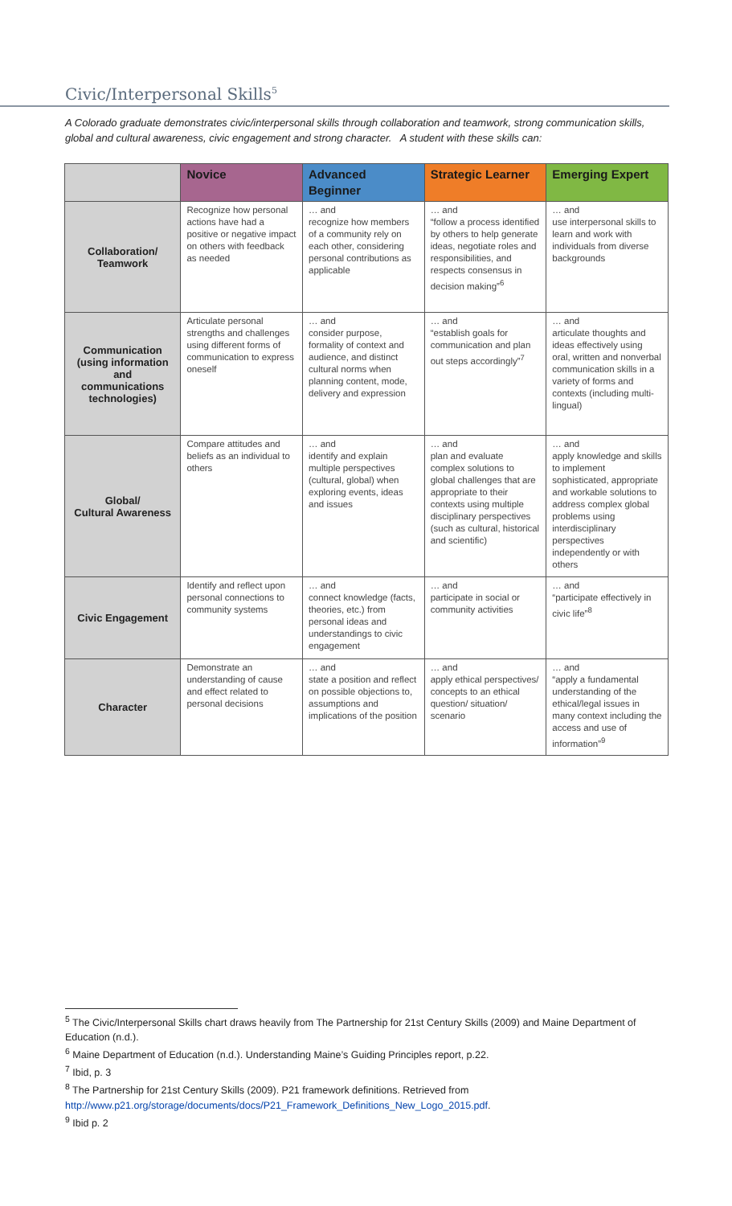Civic/Interpersonal Skills<sup>5</sup>
A Colorado graduate demonstrates civic/interpersonal skills through collaboration and teamwork, strong communication skills, global and cultural awareness, civic engagement and strong character. A student with these skills can:
| | Novice | Advanced Beginner | Strategic Learner | Emerging Expert |
| --- | --- | --- | --- | --- |
| Collaboration/ Teamwork | Recognize how personal actions have had a positive or negative impact on others with feedback as needed | … and recognize how members of a community rely on each other, considering personal contributions as applicable | … and “follow a process identified by others to help generate ideas, negotiate roles and responsibilities, and respects consensus in decision making”<sup>6</sup> | … and use interpersonal skills to learn and work with individuals from diverse backgrounds |
| Communication (using information and communications technologies) | Articulate personal strengths and challenges using different forms of communication to express oneself | … and consider purpose, formality of context and audience, and distinct cultural norms when planning content, mode, delivery and expression | … and “establish goals for communication and plan out steps accordingly”<sup>7</sup> | … and articulate thoughts and ideas effectively using oral, written and nonverbal communication skills in a variety of forms and contexts (including multi-lingual) |
| Global/ Cultural Awareness | Compare attitudes and beliefs as an individual to others | … and identify and explain multiple perspectives (cultural, global) when exploring events, ideas and issues | … and plan and evaluate complex solutions to global challenges that are appropriate to their contexts using multiple disciplinary perspectives (such as cultural, historical and scientific) | … and apply knowledge and skills to implement sophisticated, appropriate and workable solutions to address complex global problems using interdisciplinary perspectives independently or with others |
| Civic Engagement | Identify and reflect upon personal connections to community systems | … and connect knowledge (facts, theories, etc.) from personal ideas and understandings to civic engagement | … and participate in social or community activities | … and “participate effectively in civic life”<sup>8</sup> |
| Character | Demonstrate an understanding of cause and effect related to personal decisions | … and state a position and reflect on possible objections to, assumptions and implications of the position | … and apply ethical perspectives/ concepts to an ethical question/ situation/ scenario | … and “apply a fundamental understanding of the ethical/legal issues in many context including the access and use of information”<sup>9</sup> |
<sup>5</sup> The Civic/Interpersonal Skills chart draws heavily from The Partnership for 21st Century Skills (2009) and Maine Department of Education (n.d.).
<sup>6</sup> Maine Department of Education (n.d.). Understanding Maine’s Guiding Principles report, p.22.
<sup>7</sup> Ibid, p. 3
<sup>8</sup> The Partnership for 21st Century Skills (2009). P21 framework definitions. Retrieved from http://www.p21.org/storage/documents/docs/P21_Framework_Definitions_New_Logo_2015.pdf.
<sup>9</sup> Ibid p. 2